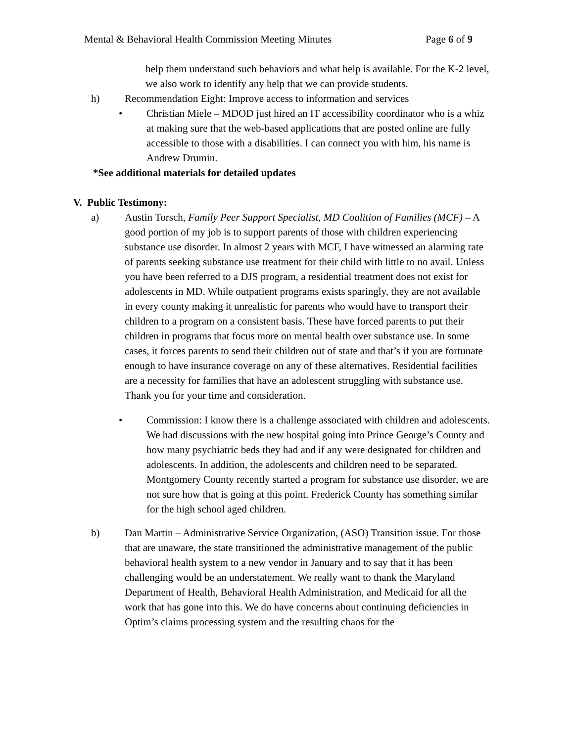Mental & Behavioral Health Commission Meeting Minutes Page 6 of 9
help them understand such behaviors and what help is available. For the K-2 level, we also work to identify any help that we can provide students.
h) Recommendation Eight: Improve access to information and services
• Christian Miele – MDOD just hired an IT accessibility coordinator who is a whiz at making sure that the web-based applications that are posted online are fully accessible to those with a disabilities. I can connect you with him, his name is Andrew Drumin.
*See additional materials for detailed updates
V. Public Testimony:
a) Austin Torsch, Family Peer Support Specialist, MD Coalition of Families (MCF) – A good portion of my job is to support parents of those with children experiencing substance use disorder. In almost 2 years with MCF, I have witnessed an alarming rate of parents seeking substance use treatment for their child with little to no avail. Unless you have been referred to a DJS program, a residential treatment does not exist for adolescents in MD. While outpatient programs exists sparingly, they are not available in every county making it unrealistic for parents who would have to transport their children to a program on a consistent basis. These have forced parents to put their children in programs that focus more on mental health over substance use. In some cases, it forces parents to send their children out of state and that’s if you are fortunate enough to have insurance coverage on any of these alternatives. Residential facilities are a necessity for families that have an adolescent struggling with substance use. Thank you for your time and consideration.
• Commission: I know there is a challenge associated with children and adolescents. We had discussions with the new hospital going into Prince George’s County and how many psychiatric beds they had and if any were designated for children and adolescents. In addition, the adolescents and children need to be separated. Montgomery County recently started a program for substance use disorder, we are not sure how that is going at this point. Frederick County has something similar for the high school aged children.
b) Dan Martin – Administrative Service Organization, (ASO) Transition issue. For those that are unaware, the state transitioned the administrative management of the public behavioral health system to a new vendor in January and to say that it has been challenging would be an understatement. We really want to thank the Maryland Department of Health, Behavioral Health Administration, and Medicaid for all the work that has gone into this. We do have concerns about continuing deficiencies in Optim’s claims processing system and the resulting chaos for the